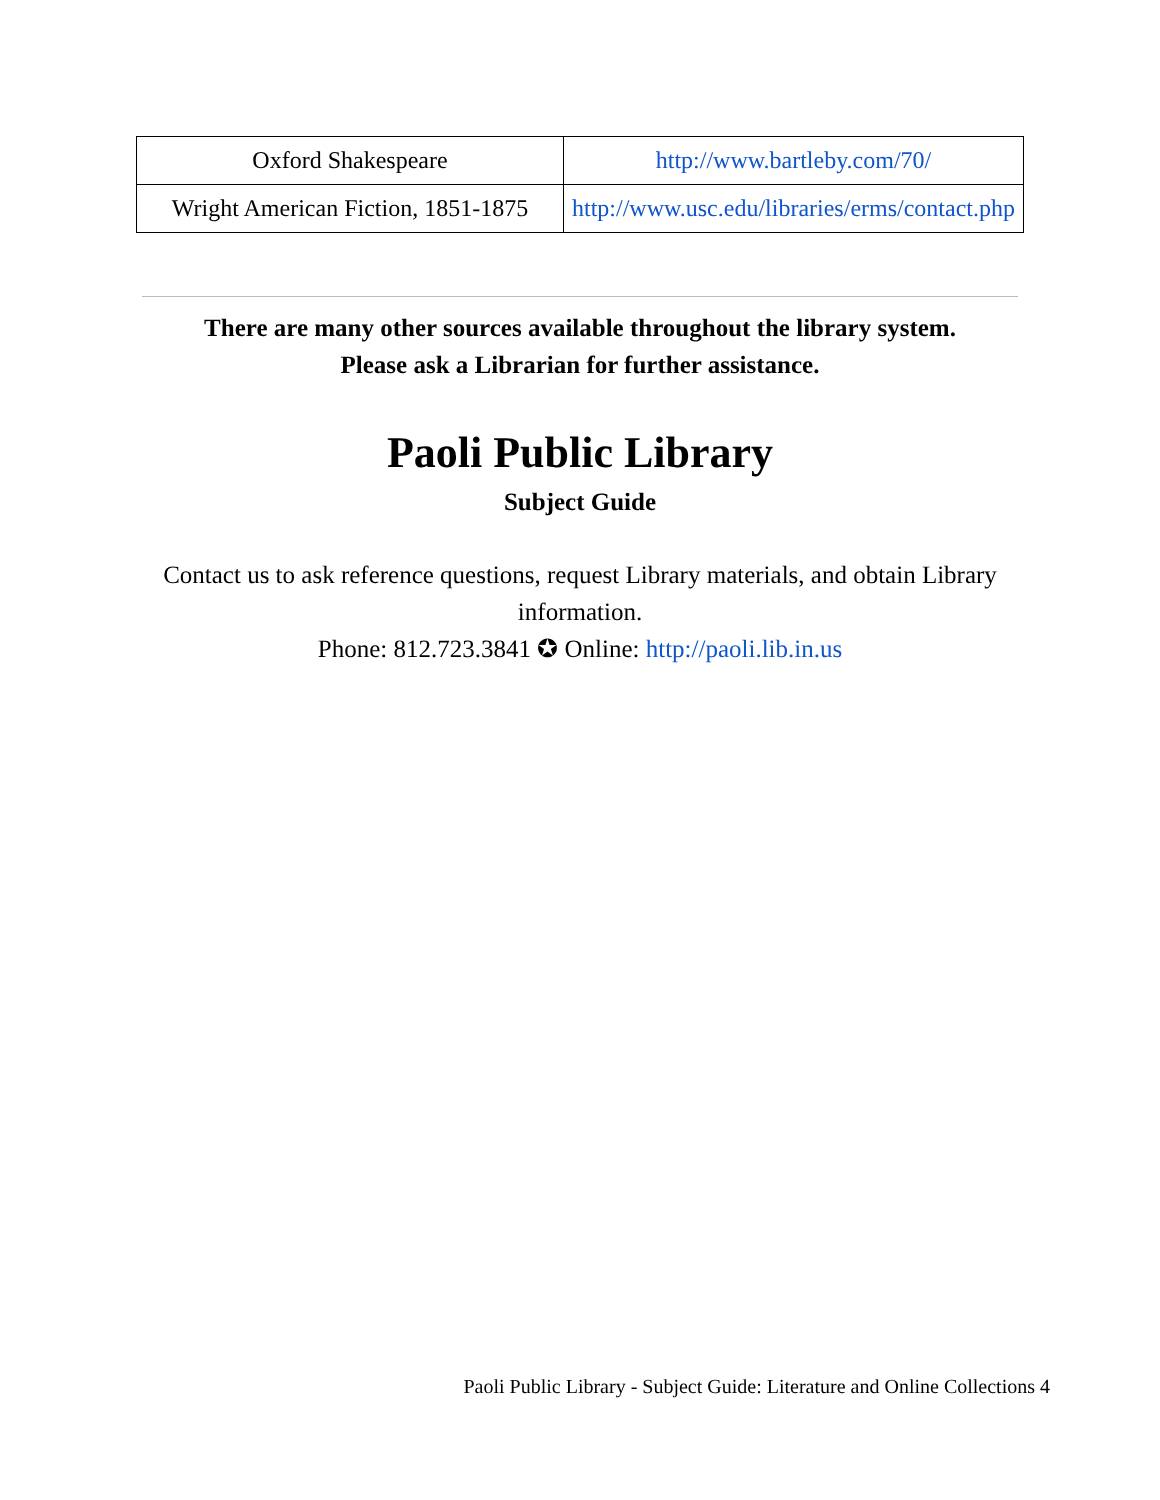| Oxford Shakespeare | http://www.bartleby.com/70/ |
| Wright American Fiction, 1851-1875 | http://www.usc.edu/libraries/erms/contact.php |
There are many other sources available throughout the library system.
Please ask a Librarian for further assistance.
Paoli Public Library
Subject Guide
Contact us to ask reference questions, request Library materials, and obtain Library information.
Phone: 812.723.3841 ✪ Online: http://paoli.lib.in.us
Paoli Public Library - Subject Guide: Literature and Online Collections 4